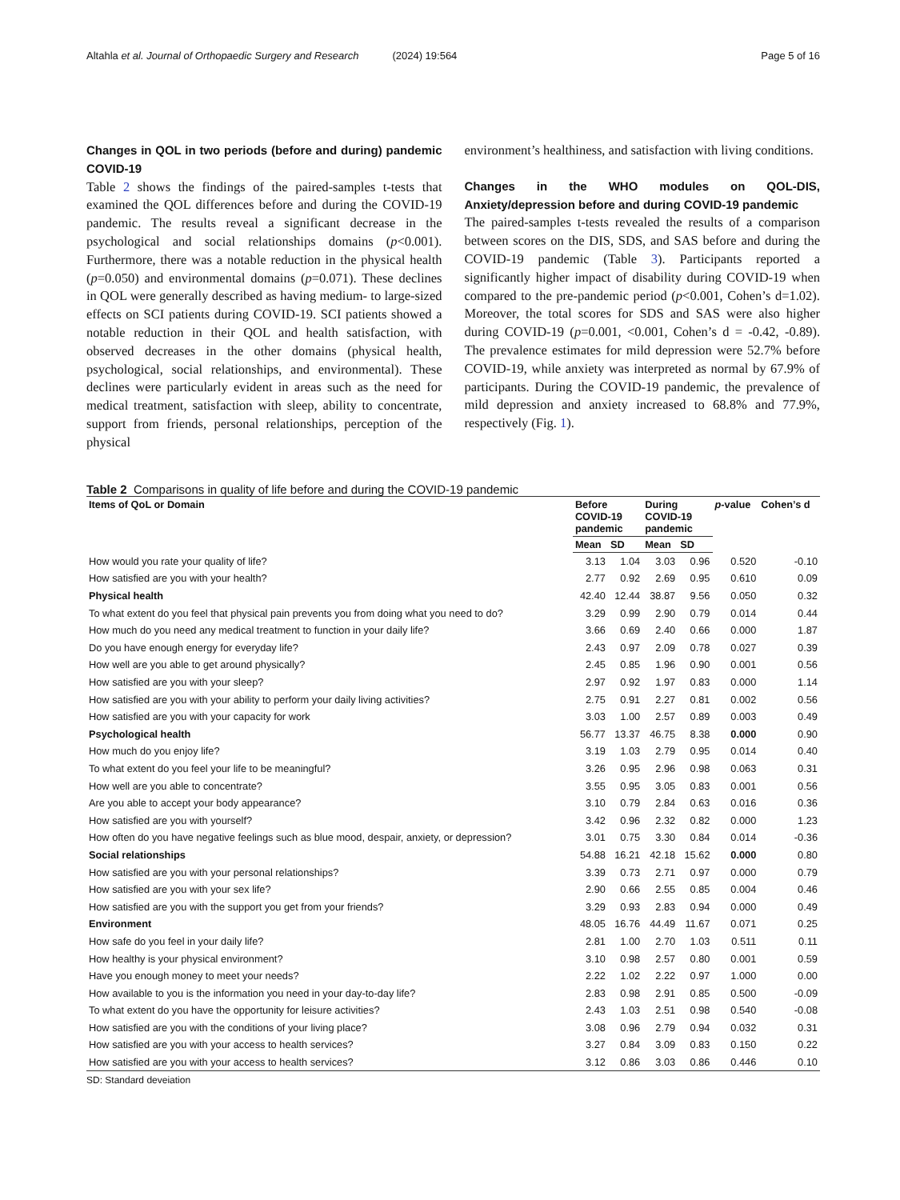Altahla et al. Journal of Orthopaedic Surgery and Research (2024) 19:564 Page 5 of 16
Changes in QOL in two periods (before and during) pandemic COVID-19
Table 2 shows the findings of the paired-samples t-tests that examined the QOL differences before and during the COVID-19 pandemic. The results reveal a significant decrease in the psychological and social relationships domains (p<0.001). Furthermore, there was a notable reduction in the physical health (p=0.050) and environmental domains (p=0.071). These declines in QOL were generally described as having medium- to large-sized effects on SCI patients during COVID-19. SCI patients showed a notable reduction in their QOL and health satisfaction, with observed decreases in the other domains (physical health, psychological, social relationships, and environmental). These declines were particularly evident in areas such as the need for medical treatment, satisfaction with sleep, ability to concentrate, support from friends, personal relationships, perception of the physical
environment’s healthiness, and satisfaction with living conditions.
Changes in the WHO modules on QOL-DIS, Anxiety/depression before and during COVID-19 pandemic
The paired-samples t-tests revealed the results of a comparison between scores on the DIS, SDS, and SAS before and during the COVID-19 pandemic (Table 3). Participants reported a significantly higher impact of disability during COVID-19 when compared to the pre-pandemic period (p<0.001, Cohen’s d=1.02). Moreover, the total scores for SDS and SAS were also higher during COVID-19 (p=0.001, <0.001, Cohen’s d = -0.42, -0.89). The prevalence estimates for mild depression were 52.7% before COVID-19, while anxiety was interpreted as normal by 67.9% of participants. During the COVID-19 pandemic, the prevalence of mild depression and anxiety increased to 68.8% and 77.9%, respectively (Fig. 1).
Table 2 Comparisons in quality of life before and during the COVID-19 pandemic
| Items of QoL or Domain | Before COVID-19 pandemic | | During COVID-19 pandemic | | p -value | Cohen’s d |
| --- | --- | --- | --- | --- | --- | --- |
| | Mean | SD | Mean | SD | | |
| How would you rate your quality of life? | 3.13 | 1.04 | 3.03 | 0.96 | 0.520 | -0.10 |
| How satisfied are you with your health? | 2.77 | 0.92 | 2.69 | 0.95 | 0.610 | 0.09 |
| Physical health | 42.40 | 12.44 | 38.87 | 9.56 | 0.050 | 0.32 |
| To what extent do you feel that physical pain prevents you from doing what you need to do? | 3.29 | 0.99 | 2.90 | 0.79 | 0.014 | 0.44 |
| How much do you need any medical treatment to function in your daily life? | 3.66 | 0.69 | 2.40 | 0.66 | 0.000 | 1.87 |
| Do you have enough energy for everyday life? | 2.43 | 0.97 | 2.09 | 0.78 | 0.027 | 0.39 |
| How well are you able to get around physically? | 2.45 | 0.85 | 1.96 | 0.90 | 0.001 | 0.56 |
| How satisfied are you with your sleep? | 2.97 | 0.92 | 1.97 | 0.83 | 0.000 | 1.14 |
| How satisfied are you with your ability to perform your daily living activities? | 2.75 | 0.91 | 2.27 | 0.81 | 0.002 | 0.56 |
| How satisfied are you with your capacity for work | 3.03 | 1.00 | 2.57 | 0.89 | 0.003 | 0.49 |
| Psychological health | 56.77 | 13.37 | 46.75 | 8.38 | 0.000 | 0.90 |
| How much do you enjoy life? | 3.19 | 1.03 | 2.79 | 0.95 | 0.014 | 0.40 |
| To what extent do you feel your life to be meaningful? | 3.26 | 0.95 | 2.96 | 0.98 | 0.063 | 0.31 |
| How well are you able to concentrate? | 3.55 | 0.95 | 3.05 | 0.83 | 0.001 | 0.56 |
| Are you able to accept your body appearance? | 3.10 | 0.79 | 2.84 | 0.63 | 0.016 | 0.36 |
| How satisfied are you with yourself? | 3.42 | 0.96 | 2.32 | 0.82 | 0.000 | 1.23 |
| How often do you have negative feelings such as blue mood, despair, anxiety, or depression? | 3.01 | 0.75 | 3.30 | 0.84 | 0.014 | -0.36 |
| Social relationships | 54.88 | 16.21 | 42.18 | 15.62 | 0.000 | 0.80 |
| How satisfied are you with your personal relationships? | 3.39 | 0.73 | 2.71 | 0.97 | 0.000 | 0.79 |
| How satisfied are you with your sex life? | 2.90 | 0.66 | 2.55 | 0.85 | 0.004 | 0.46 |
| How satisfied are you with the support you get from your friends? | 3.29 | 0.93 | 2.83 | 0.94 | 0.000 | 0.49 |
| Environment | 48.05 | 16.76 | 44.49 | 11.67 | 0.071 | 0.25 |
| How safe do you feel in your daily life? | 2.81 | 1.00 | 2.70 | 1.03 | 0.511 | 0.11 |
| How healthy is your physical environment? | 3.10 | 0.98 | 2.57 | 0.80 | 0.001 | 0.59 |
| Have you enough money to meet your needs? | 2.22 | 1.02 | 2.22 | 0.97 | 1.000 | 0.00 |
| How available to you is the information you need in your day-to-day life? | 2.83 | 0.98 | 2.91 | 0.85 | 0.500 | -0.09 |
| To what extent do you have the opportunity for leisure activities? | 2.43 | 1.03 | 2.51 | 0.98 | 0.540 | -0.08 |
| How satisfied are you with the conditions of your living place? | 3.08 | 0.96 | 2.79 | 0.94 | 0.032 | 0.31 |
| How satisfied are you with your access to health services? | 3.27 | 0.84 | 3.09 | 0.83 | 0.150 | 0.22 |
| How satisfied are you with your access to health services? | 3.12 | 0.86 | 3.03 | 0.86 | 0.446 | 0.10 |
SD: Standard deveiation